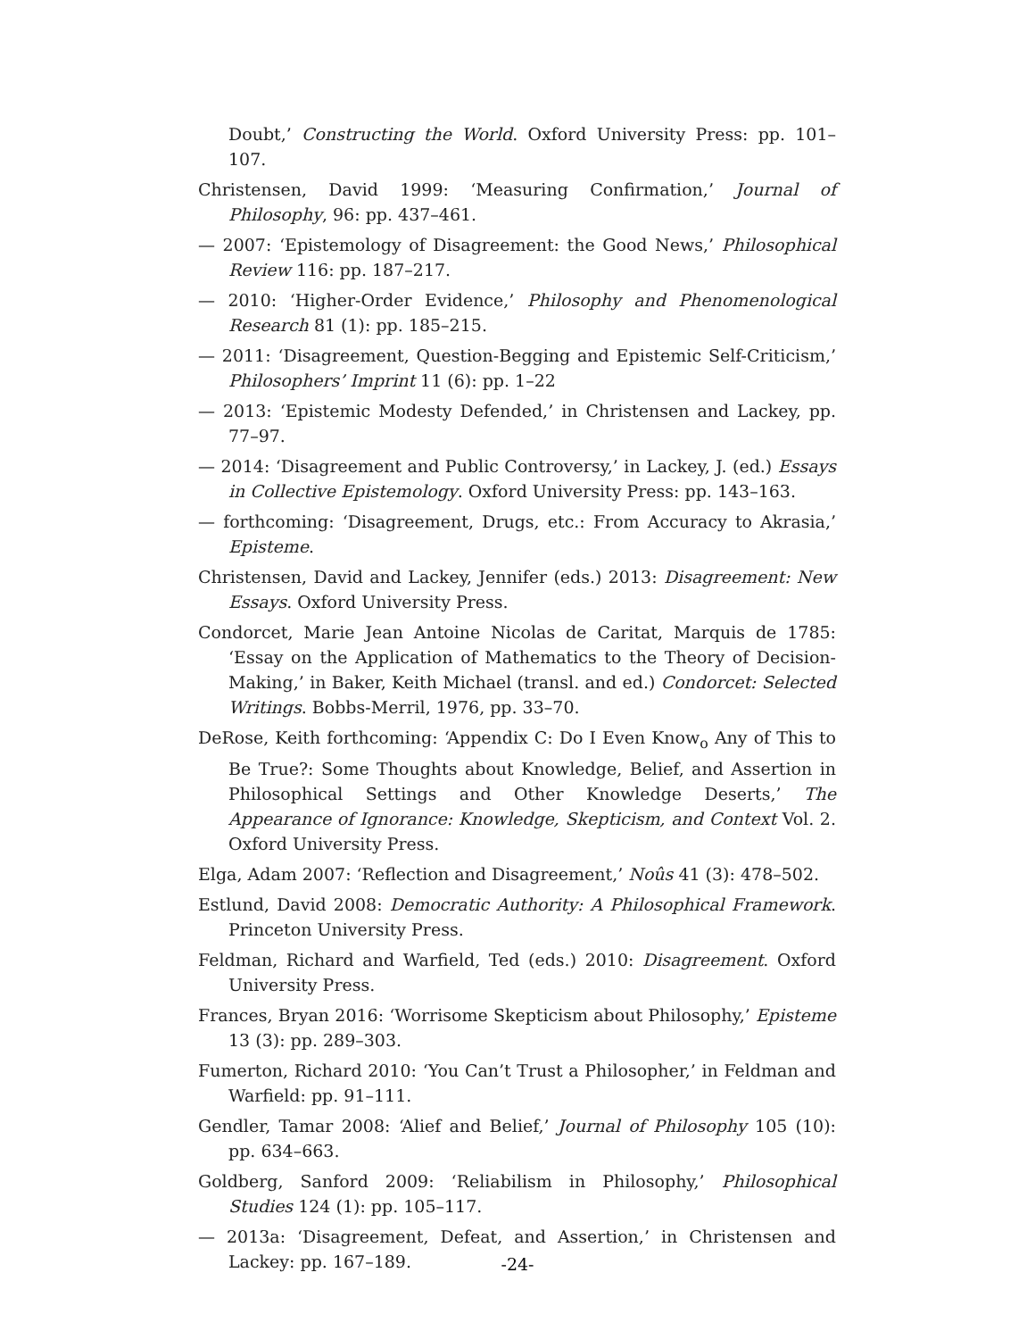Doubt,’ Constructing the World. Oxford University Press: pp. 101–107.
Christensen, David 1999: ‘Measuring Confirmation,’ Journal of Philosophy, 96: pp. 437–461.
— 2007: ‘Epistemology of Disagreement: the Good News,’ Philosophical Review 116: pp. 187–217.
— 2010: ‘Higher-Order Evidence,’ Philosophy and Phenomenological Research 81 (1): pp. 185–215.
— 2011: ‘Disagreement, Question-Begging and Epistemic Self-Criticism,’ Philosophers’ Imprint 11 (6): pp. 1–22
— 2013: ‘Epistemic Modesty Defended,’ in Christensen and Lackey, pp. 77–97.
— 2014: ‘Disagreement and Public Controversy,’ in Lackey, J. (ed.) Essays in Collective Epistemology. Oxford University Press: pp. 143–163.
— forthcoming: ‘Disagreement, Drugs, etc.: From Accuracy to Akrasia,’ Episteme.
Christensen, David and Lackey, Jennifer (eds.) 2013: Disagreement: New Essays. Oxford University Press.
Condorcet, Marie Jean Antoine Nicolas de Caritat, Marquis de 1785: ‘Essay on the Application of Mathematics to the Theory of Decision-Making,’ in Baker, Keith Michael (transl. and ed.) Condorcet: Selected Writings. Bobbs-Merril, 1976, pp. 33–70.
DeRose, Keith forthcoming: ‘Appendix C: Do I Even Know<sub>o</sub> Any of This to Be True?: Some Thoughts about Knowledge, Belief, and Assertion in Philosophical Settings and Other Knowledge Deserts,’ The Appearance of Ignorance: Knowledge, Skepticism, and Context Vol. 2. Oxford University Press.
Elga, Adam 2007: ‘Reflection and Disagreement,’ Noûs 41 (3): 478–502.
Estlund, David 2008: Democratic Authority: A Philosophical Framework. Princeton University Press.
Feldman, Richard and Warfield, Ted (eds.) 2010: Disagreement. Oxford University Press.
Frances, Bryan 2016: ‘Worrisome Skepticism about Philosophy,’ Episteme 13 (3): pp. 289–303.
Fumerton, Richard 2010: ‘You Can’t Trust a Philosopher,’ in Feldman and Warfield: pp. 91–111.
Gendler, Tamar 2008: ‘Alief and Belief,’ Journal of Philosophy 105 (10): pp. 634–663.
Goldberg, Sanford 2009: ‘Reliabilism in Philosophy,’ Philosophical Studies 124 (1): pp. 105–117.
— 2013a: ‘Disagreement, Defeat, and Assertion,’ in Christensen and Lackey: pp. 167–189.
-24-